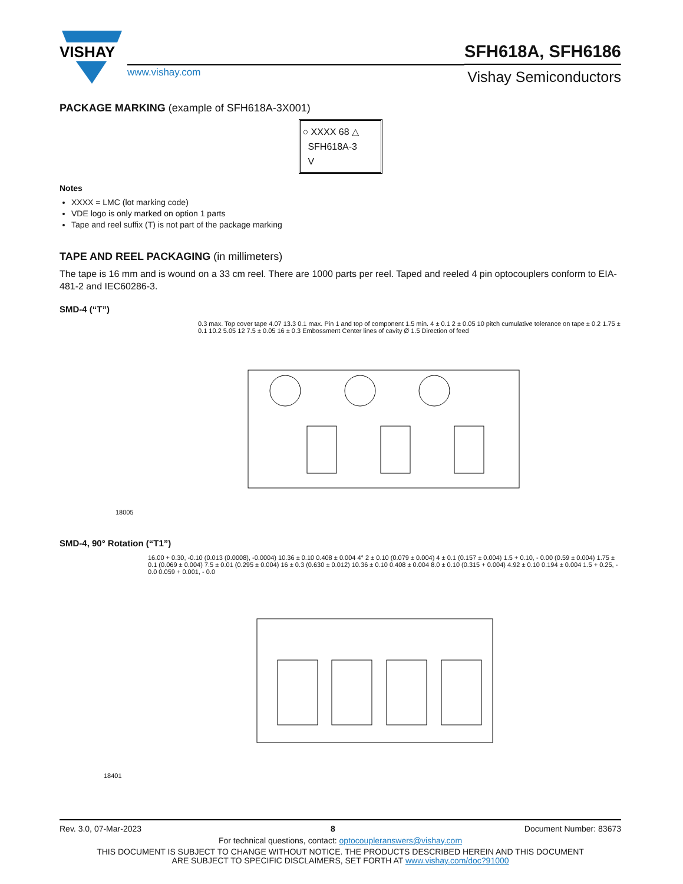VISHAY
www.vishay.com
SFH618A, SFH6186
Vishay Semiconductors
PACKAGE MARKING (example of SFH618A-3X001)
○ XXXX 68 △
SFH618A-3
V
Notes
XXXX = LMC (lot marking code)
VDE logo is only marked on option 1 parts
Tape and reel suffix (T) is not part of the package marking
TAPE AND REEL PACKAGING (in millimeters)
The tape is 16 mm and is wound on a 33 cm reel. There are 1000 parts per reel. Taped and reeled 4 pin optocouplers conform to EIA-481-2 and IEC60286-3.
SMD-4 (“T”)
0.3 max. Top cover tape 4.07 13.3 0.1 max. Pin 1 and top of component 1.5 min. 4 ± 0.1 2 ± 0.05 10 pitch cumulative tolerance on tape ± 0.2 1.75 ± 0.1 10.2 5.05 12 7.5 ± 0.05 16 ± 0.3 Embossment Center lines of cavity Ø 1.5 Direction of feed
18005
SMD-4, 90° Rotation (“T1”)
16.00 + 0.30, -0.10 (0.013 (0.0008), -0.0004) 10.36 ± 0.10 0.408 ± 0.004 4° 2 ± 0.10 (0.079 ± 0.004) 4 ± 0.1 (0.157 ± 0.004) 1.5 + 0.10, - 0.00 (0.59 ± 0.004) 1.75 ± 0.1 (0.069 ± 0.004) 7.5 ± 0.01 (0.295 ± 0.004) 16 ± 0.3 (0.630 ± 0.012) 10.36 ± 0.10 0.408 ± 0.004 8.0 ± 0.10 (0.315 + 0.004) 4.92 ± 0.10 0.194 ± 0.004 1.5 + 0.25, - 0.0 0.059 + 0.001, - 0.0
18401
Rev. 3.0, 07-Mar-2023 8 Document Number: 83673
For technical questions, contact: optocoupleranswers@vishay.com
THIS DOCUMENT IS SUBJECT TO CHANGE WITHOUT NOTICE. THE PRODUCTS DESCRIBED HEREIN AND THIS DOCUMENT
ARE SUBJECT TO SPECIFIC DISCLAIMERS, SET FORTH AT www.vishay.com/doc?91000